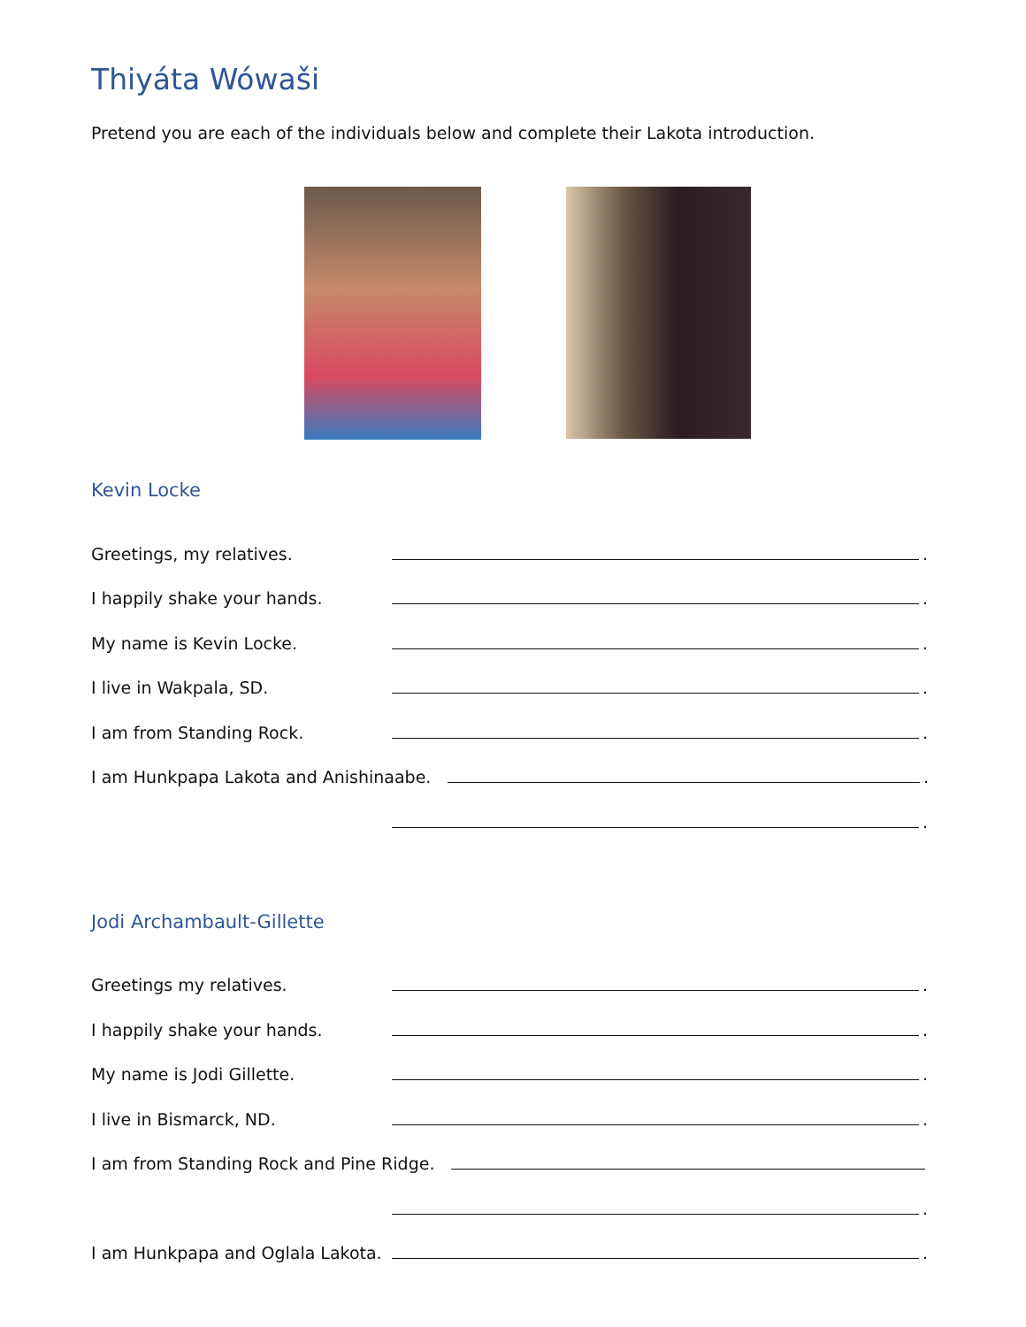Thiyáta Wówaši
Pretend you are each of the individuals below and complete their Lakota introduction.
Kevin Locke
Greetings, my relatives. .
I happily shake your hands. .
My name is Kevin Locke. .
I live in Wakpala, SD. .
I am from Standing Rock. .
I am Hunkpapa Lakota and Anishinaabe. .
.
Jodi Archambault-Gillette
Greetings my relatives. .
I happily shake your hands. .
My name is Jodi Gillette. .
I live in Bismarck, ND. .
I am from Standing Rock and Pine Ridge.
.
I am Hunkpapa and Oglala Lakota. .